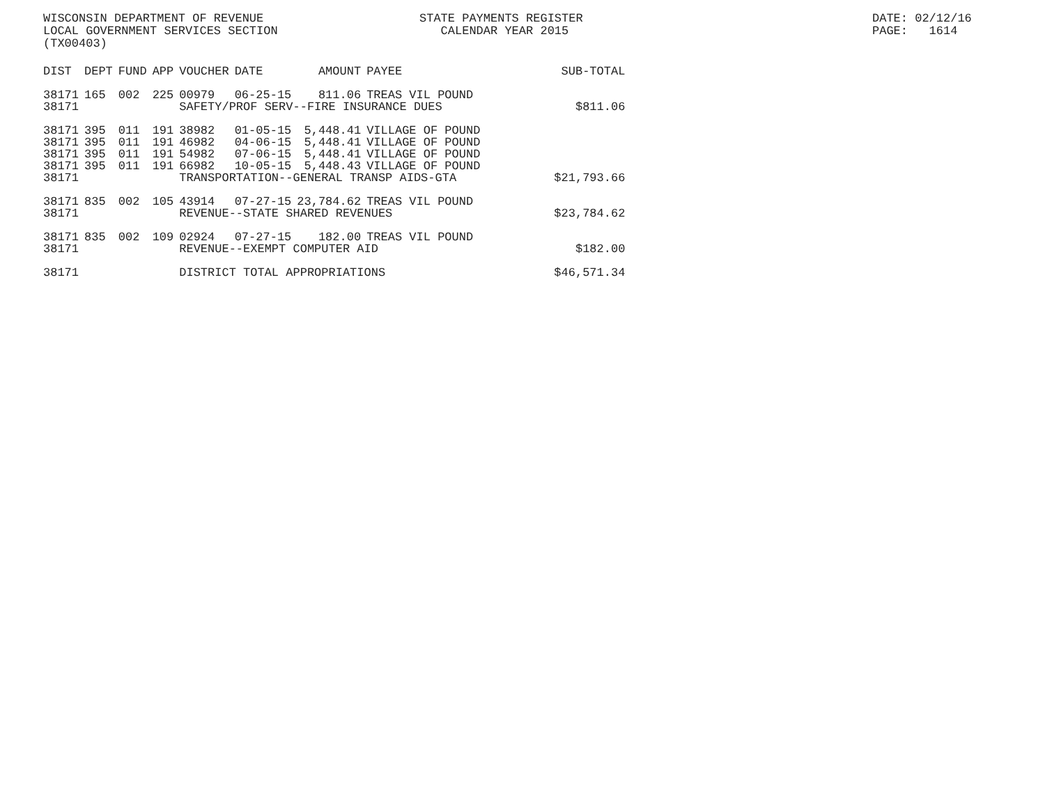WISCONSIN DEPARTMENT OF REVENUE LOCAL GOVERNMENT SERVICES SECTION (TX00403)
STATE PAYMENTS REGISTER CALENDAR YEAR 2015
DATE: 02/12/16 PAGE: 1614
| DIST | DEPT | FUND | APP | VOUCHER | DATE | AMOUNT | PAYEE | SUB-TOTAL |
| --- | --- | --- | --- | --- | --- | --- | --- | --- |
| 38171 | 165 | 002 | 225 | 00979 | 06-25-15 | 811.06 | TREAS VIL POUND | |
| 38171 | | | | SAFETY/PROF SERV--FIRE INSURANCE DUES | | | | $811.06 |
| 38171 | 395 | 011 | 191 | 38982 | 01-05-15 | 5,448.41 | VILLAGE OF POUND | |
| 38171 | 395 | 011 | 191 | 46982 | 04-06-15 | 5,448.41 | VILLAGE OF POUND | |
| 38171 | 395 | 011 | 191 | 54982 | 07-06-15 | 5,448.41 | VILLAGE OF POUND | |
| 38171 | 395 | 011 | 191 | 66982 | 10-05-15 | 5,448.43 | VILLAGE OF POUND | |
| 38171 | | | | TRANSPORTATION--GENERAL TRANSP AIDS-GTA | | | | $21,793.66 |
| 38171 | 835 | 002 | 105 | 43914 | 07-27-15 | 23,784.62 | TREAS VIL POUND | |
| 38171 | | | | REVENUE--STATE SHARED REVENUES | | | | $23,784.62 |
| 38171 | 835 | 002 | 109 | 02924 | 07-27-15 | 182.00 | TREAS VIL POUND | |
| 38171 | | | | REVENUE--EXEMPT COMPUTER AID | | | | $182.00 |
| 38171 | | | | DISTRICT TOTAL APPROPRIATIONS | | | | $46,571.34 |